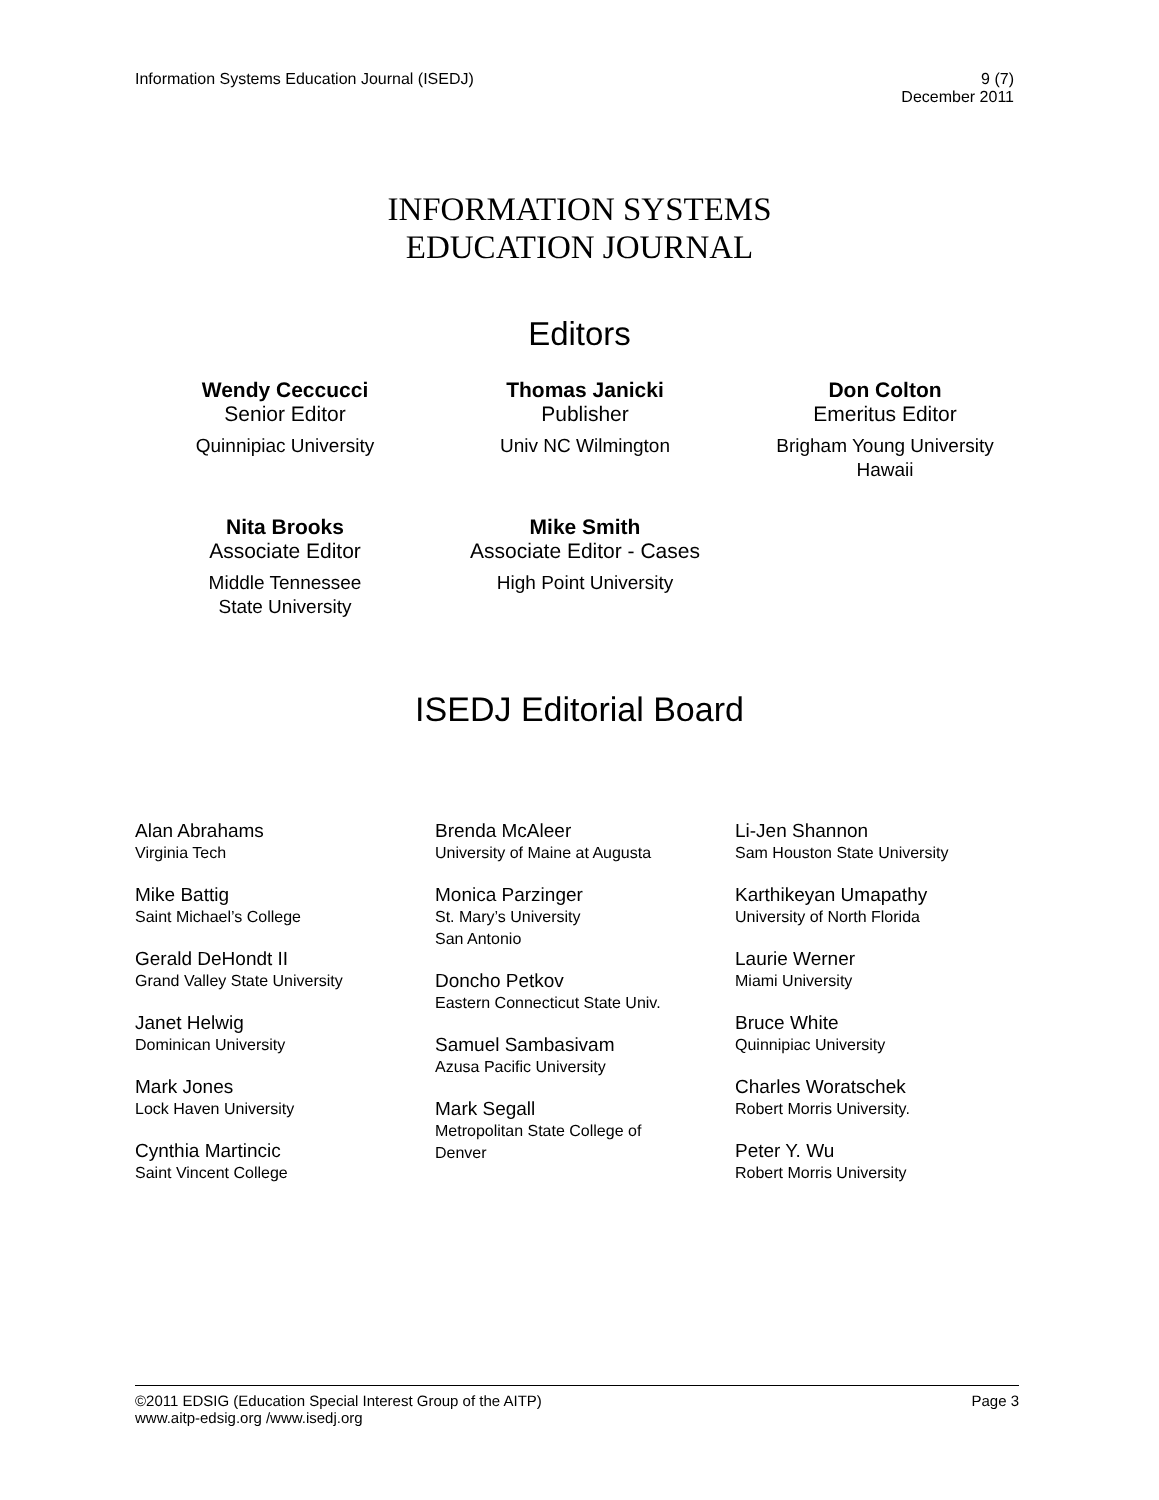Information Systems Education Journal (ISEDJ)
9 (7)
December 2011
INFORMATION SYSTEMS
EDUCATION JOURNAL
Editors
Wendy Ceccucci
Senior Editor
Quinnipiac University
Thomas Janicki
Publisher
Univ NC Wilmington
Don Colton
Emeritus Editor
Brigham Young University
Hawaii
Nita Brooks
Associate Editor
Middle Tennessee
State University
Mike Smith
Associate Editor - Cases
High Point University
ISEDJ Editorial Board
Alan Abrahams
Virginia Tech
Mike Battig
Saint Michael’s College
Gerald DeHondt II
Grand Valley State University
Janet Helwig
Dominican University
Mark Jones
Lock Haven University
Cynthia Martincic
Saint Vincent College
Brenda McAleer
University of Maine at Augusta
Monica Parzinger
St. Mary’s University
San Antonio
Doncho Petkov
Eastern Connecticut State Univ.
Samuel Sambasivam
Azusa Pacific University
Mark Segall
Metropolitan State College of
Denver
Li-Jen Shannon
Sam Houston State University
Karthikeyan Umapathy
University of North Florida
Laurie Werner
Miami University
Bruce White
Quinnipiac University
Charles Woratschek
Robert Morris University.
Peter Y. Wu
Robert Morris University
©2011 EDSIG (Education Special Interest Group of the AITP)
www.aitp-edsig.org /www.isedj.org
Page 3